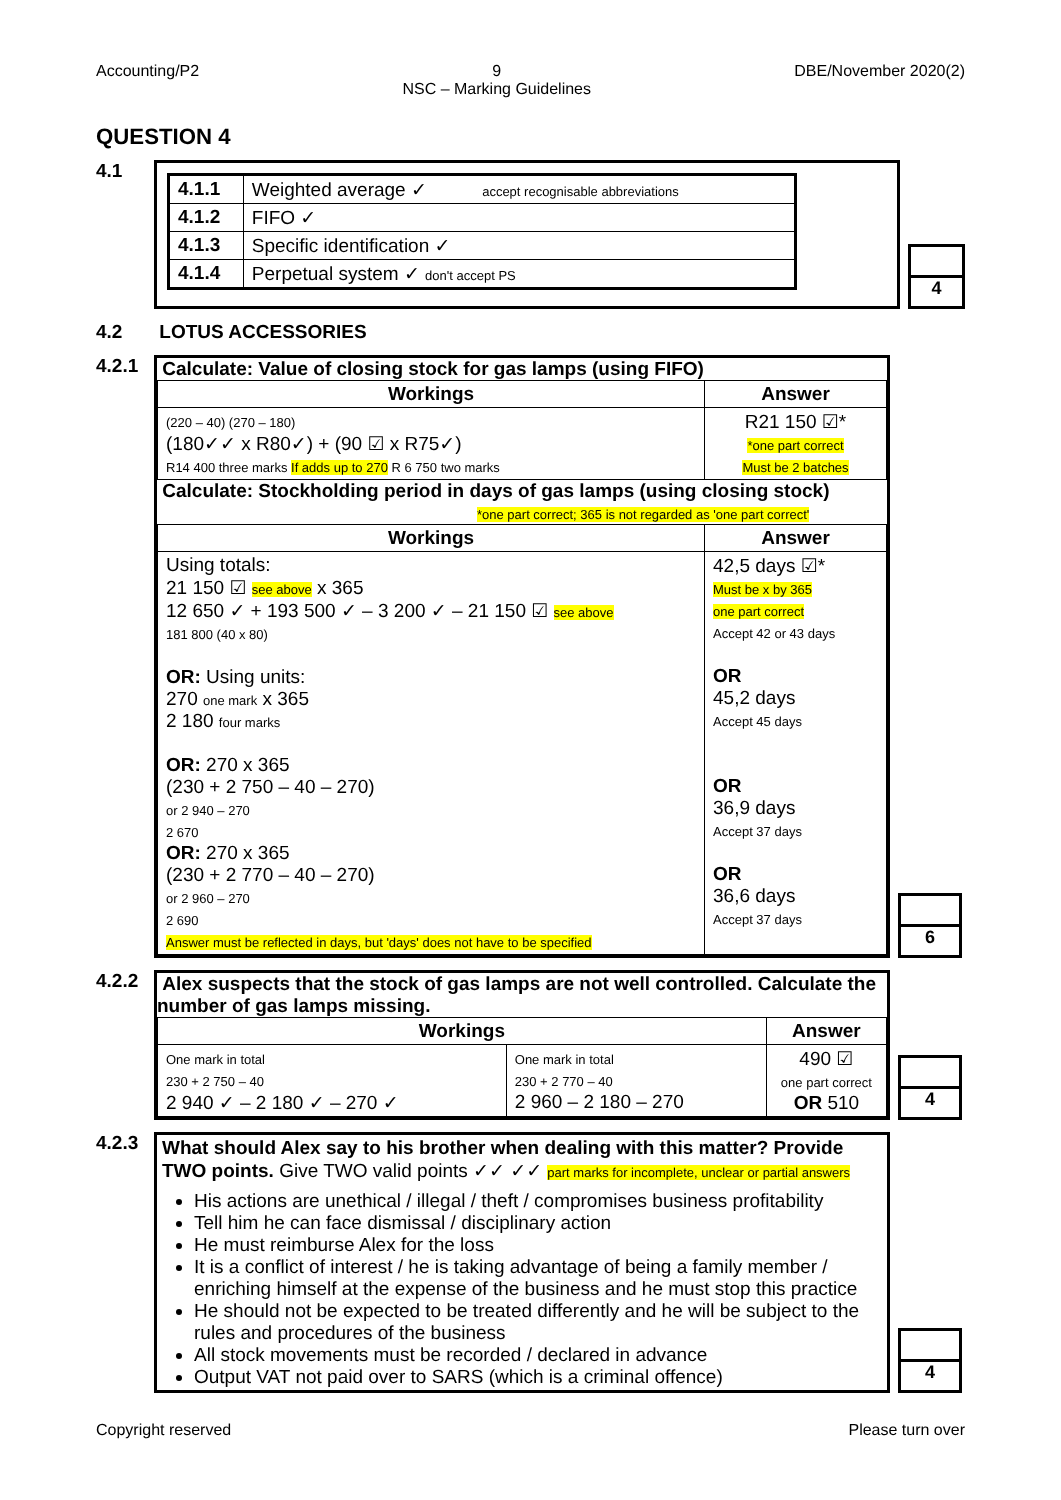Accounting/P2 9
NSC – Marking Guidelines DBE/November 2020(2)
QUESTION 4
4.1
| 4.1.1 | Weighted average ✓ accept recognisable abbreviations |
| 4.1.2 | FIFO ✓ |
| 4.1.3 | Specific identification ✓ |
| 4.1.4 | Perpetual system ✓ don't accept PS |
4
4.2 LOTUS ACCESSORIES
4.2.1 Calculate: Value of closing stock for gas lamps (using FIFO)
| Workings | Answer |
| --- | --- |
| (220 – 40) (270 – 180) (180✓✓ x R80✓) + (90 ☑ x R75✓) R14 400 three marks If adds up to 270 R 6 750 two marks | R21 150 ☑* *one part correct Must be 2 batches |
Calculate: Stockholding period in days of gas lamps (using closing stock)
*one part correct; 365 is not regarded as 'one part correct'
| Workings | Answer |
| --- | --- |
| Using totals: 21 150 ☑ see above x 365 12 650 ✓ + 193 500 ✓ – 3 200 ✓ – 21 150 ☑ see above 181 800 (40 x 80) OR: Using units: 270 one mark x 365 2 180 four marks OR: 270 x 365 (230 + 2 750 – 40 – 270) or 2 940 – 270 2 670 OR: 270 x 365 (230 + 2 770 – 40 – 270) or 2 960 – 270 2 690 Answer must be reflected in days, but 'days' does not have to be specified | 42,5 days ☑* Must be x by 365 one part correct Accept 42 or 43 days OR 45,2 days Accept 45 days OR 36,9 days Accept 37 days OR 36,6 days Accept 37 days |
6
4.2.2 Alex suspects that the stock of gas lamps are not well controlled. Calculate the number of gas lamps missing.
| Workings | | Answer |
| --- | --- | --- |
| One mark in total 230 + 2 750 – 40 2 940 ✓ – 2 180 ✓ – 270 ✓ | One mark in total 230 + 2 770 – 40 2 960 – 2 180 – 270 | 490 ☑ one part correct OR 510 |
4
4.2.3 What should Alex say to his brother when dealing with this matter? Provide TWO points. Give TWO valid points ✓✓ ✓✓ part marks for incomplete, unclear or partial answers
His actions are unethical / illegal / theft / compromises business profitability
Tell him he can face dismissal / disciplinary action
He must reimburse Alex for the loss
It is a conflict of interest / he is taking advantage of being a family member / enriching himself at the expense of the business and he must stop this practice
He should not be expected to be treated differently and he will be subject to the rules and procedures of the business
All stock movements must be recorded / declared in advance
Output VAT not paid over to SARS (which is a criminal offence)
4
Copyright reserved Please turn over